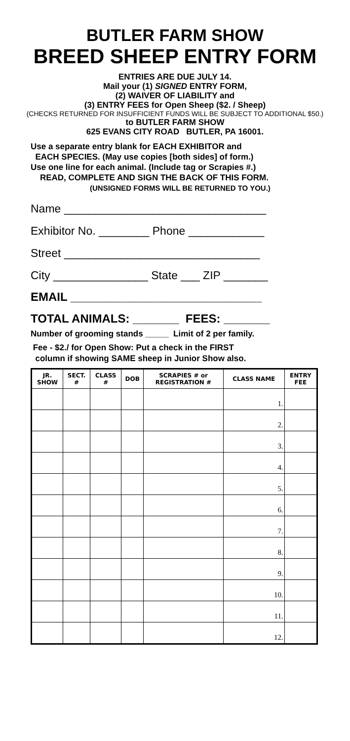BUTLER FARM SHOW
BREED SHEEP ENTRY FORM
ENTRIES ARE DUE JULY 14.
Mail your (1) SIGNED ENTRY FORM,
(2) WAIVER OF LIABILITY and
(3) ENTRY FEES for Open Sheep ($2. / Sheep)
(CHECKS RETURNED FOR INSUFFICIENT FUNDS WILL BE SUBJECT TO ADDITIONAL $50.)
to BUTLER FARM SHOW
625 EVANS CITY ROAD BUTLER, PA 16001.
Use a separate entry blank for EACH EXHIBITOR and
EACH SPECIES. (May use copies [both sides] of form.)
Use one line for each animal. (Include tag or Scrapies #.)
READ, COMPLETE AND SIGN THE BACK OF THIS FORM.
(UNSIGNED FORMS WILL BE RETURNED TO YOU.)
Name ________________________________
Exhibitor No. ________ Phone ____________
Street _______________________________
City _______________ State ___ ZIP _______
EMAIL _____________________________
TOTAL ANIMALS: _______ FEES: _______
Number of grooming stands _____ Limit of 2 per family.
Fee - $2./ for Open Show: Put a check in the FIRST
column if showing SAME sheep in Junior Show also.
| JR. SHOW | SECT. # | CLASS # | DOB | SCRAPIES # or REGISTRATION # | CLASS NAME | ENTRY FEE |
| --- | --- | --- | --- | --- | --- | --- |
| | | | | | 1. | |
| | | | | | 2. | |
| | | | | | 3. | |
| | | | | | 4. | |
| | | | | | 5. | |
| | | | | | 6. | |
| | | | | | 7. | |
| | | | | | 8. | |
| | | | | | 9. | |
| | | | | | 10. | |
| | | | | | 11. | |
| | | | | | 12. | |